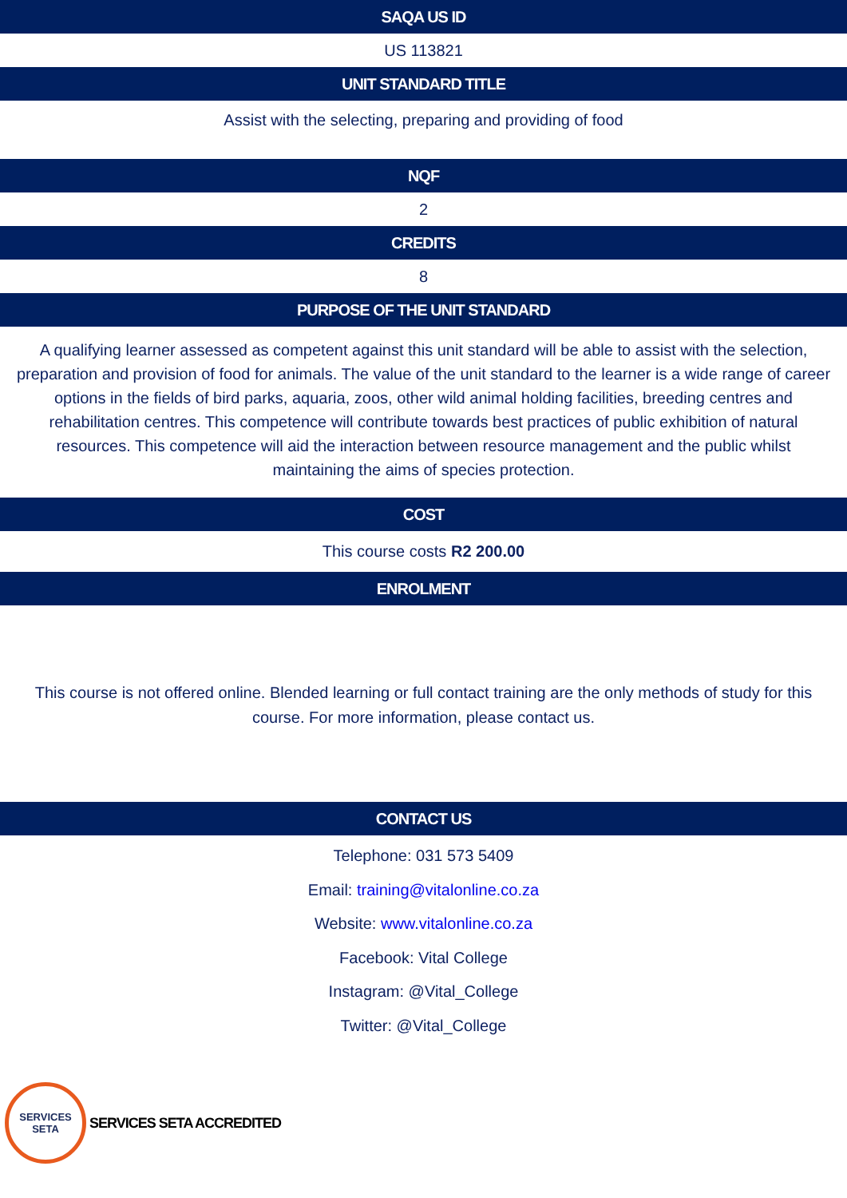SAQA US ID
US 113821
UNIT STANDARD TITLE
Assist with the selecting, preparing and providing of food
NQF
2
CREDITS
8
PURPOSE OF THE UNIT STANDARD
A qualifying learner assessed as competent against this unit standard will be able to assist with the selection, preparation and provision of food for animals. The value of the unit standard to the learner is a wide range of career options in the fields of bird parks, aquaria, zoos, other wild animal holding facilities, breeding centres and rehabilitation centres. This competence will contribute towards best practices of public exhibition of natural resources. This competence will aid the interaction between resource management and the public whilst maintaining the aims of species protection.
COST
This course costs R2 200.00
ENROLMENT
This course is not offered online. Blended learning or full contact training are the only methods of study for this course. For more information, please contact us.
CONTACT US
Telephone: 031 573 5409
Email: training@vitalonline.co.za
Website: www.vitalonline.co.za
Facebook: Vital College
Instagram: @Vital_College
Twitter: @Vital_College
SERVICES
SETA
SERVICES SETA ACCREDITED